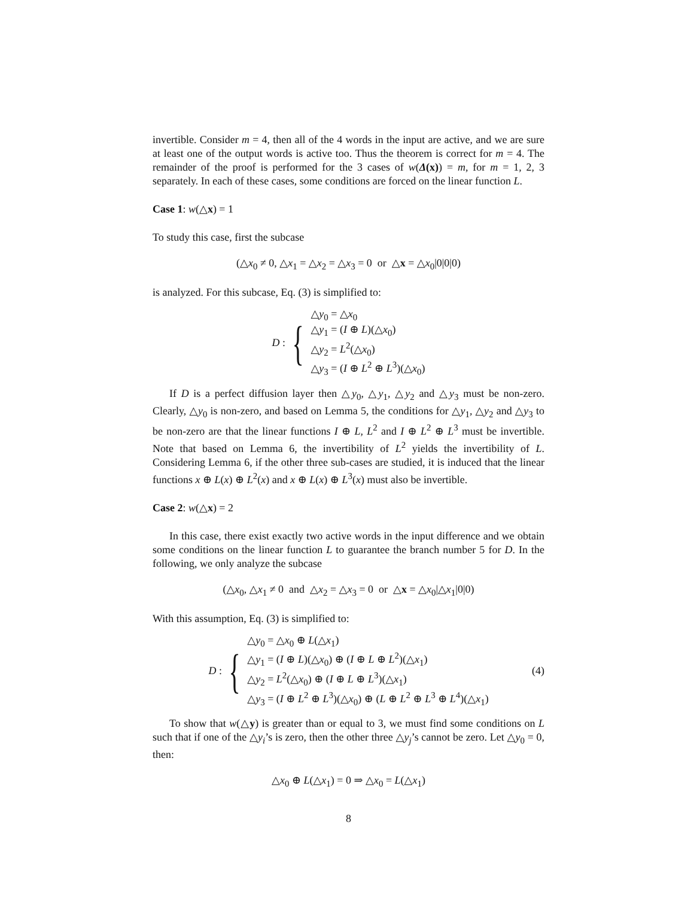invertible. Consider m = 4, then all of the 4 words in the input are active, and we are sure at least one of the output words is active too. Thus the theorem is correct for m = 4. The remainder of the proof is performed for the 3 cases of w(Δ(x)) = m, for m = 1, 2, 3 separately. In each of these cases, some conditions are forced on the linear function L.
Case 1: w(△x) = 1
To study this case, first the subcase
(△x<sub>0</sub> ≠ 0, △x<sub>1</sub> = △x<sub>2</sub> = △x<sub>3</sub> = 0 or △x = △x<sub>0</sub>|0|0|0)
is analyzed. For this subcase, Eq. (3) is simplified to:
D : {
△y<sub>0</sub> = △x<sub>0</sub>
△y<sub>1</sub> = (I ⊕ L)(△x<sub>0</sub>)
△y<sub>2</sub> = L<sup>2</sup>(△x<sub>0</sub>)
△y<sub>3</sub> = (I ⊕ L<sup>2</sup> ⊕ L<sup>3</sup>)(△x<sub>0</sub>)
If D is a perfect diffusion layer then △y<sub>0</sub>, △y<sub>1</sub>, △y<sub>2</sub> and △y<sub>3</sub> must be non-zero. Clearly, △y<sub>0</sub> is non-zero, and based on Lemma 5, the conditions for △y<sub>1</sub>, △y<sub>2</sub> and △y<sub>3</sub> to be non-zero are that the linear functions I ⊕ L, L<sup>2</sup> and I ⊕ L<sup>2</sup> ⊕ L<sup>3</sup> must be invertible. Note that based on Lemma 6, the invertibility of L<sup>2</sup> yields the invertibility of L. Considering Lemma 6, if the other three sub-cases are studied, it is induced that the linear functions x ⊕ L(x) ⊕ L<sup>2</sup>(x) and x ⊕ L(x) ⊕ L<sup>3</sup>(x) must also be invertible.
Case 2: w(△x) = 2
In this case, there exist exactly two active words in the input difference and we obtain some conditions on the linear function L to guarantee the branch number 5 for D. In the following, we only analyze the subcase
(△x<sub>0</sub>, △x<sub>1</sub> ≠ 0 and △x<sub>2</sub> = △x<sub>3</sub> = 0 or △x = △x<sub>0</sub>|△x<sub>1</sub>|0|0)
With this assumption, Eq. (3) is simplified to:
D : {
△y<sub>0</sub> = △x<sub>0</sub> ⊕ L(△x<sub>1</sub>)
△y<sub>1</sub> = (I ⊕ L)(△x<sub>0</sub>) ⊕ (I ⊕ L ⊕ L<sup>2</sup>)(△x<sub>1</sub>)
△y<sub>2</sub> = L<sup>2</sup>(△x<sub>0</sub>) ⊕ (I ⊕ L ⊕ L<sup>3</sup>)(△x<sub>1</sub>)
△y<sub>3</sub> = (I ⊕ L<sup>2</sup> ⊕ L<sup>3</sup>)(△x<sub>0</sub>) ⊕ (L ⊕ L<sup>2</sup> ⊕ L<sup>3</sup> ⊕ L<sup>4</sup>)(△x<sub>1</sub>)
(4)
To show that w(△y) is greater than or equal to 3, we must find some conditions on L such that if one of the △y<sub>i</sub>’s is zero, then the other three △y<sub>j</sub>’s cannot be zero. Let △y<sub>0</sub> = 0, then:
△x<sub>0</sub> ⊕ L(△x<sub>1</sub>) = 0 ⇒ △x<sub>0</sub> = L(△x<sub>1</sub>)
8